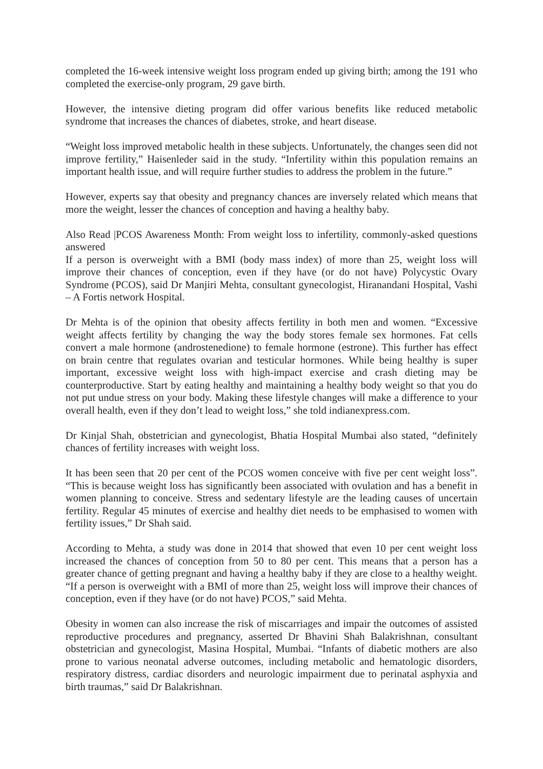completed the 16-week intensive weight loss program ended up giving birth; among the 191 who completed the exercise-only program, 29 gave birth.
However, the intensive dieting program did offer various benefits like reduced metabolic syndrome that increases the chances of diabetes, stroke, and heart disease.
“Weight loss improved metabolic health in these subjects. Unfortunately, the changes seen did not improve fertility,” Haisenleder said in the study. “Infertility within this population remains an important health issue, and will require further studies to address the problem in the future.”
However, experts say that obesity and pregnancy chances are inversely related which means that more the weight, lesser the chances of conception and having a healthy baby.
Also Read |PCOS Awareness Month: From weight loss to infertility, commonly-asked questions answered
If a person is overweight with a BMI (body mass index) of more than 25, weight loss will improve their chances of conception, even if they have (or do not have) Polycystic Ovary Syndrome (PCOS), said Dr Manjiri Mehta, consultant gynecologist, Hiranandani Hospital, Vashi – A Fortis network Hospital.
Dr Mehta is of the opinion that obesity affects fertility in both men and women. “Excessive weight affects fertility by changing the way the body stores female sex hormones. Fat cells convert a male hormone (androstenedione) to female hormone (estrone). This further has effect on brain centre that regulates ovarian and testicular hormones. While being healthy is super important, excessive weight loss with high-impact exercise and crash dieting may be counterproductive. Start by eating healthy and maintaining a healthy body weight so that you do not put undue stress on your body. Making these lifestyle changes will make a difference to your overall health, even if they don’t lead to weight loss,” she told indianexpress.com.
Dr Kinjal Shah, obstetrician and gynecologist, Bhatia Hospital Mumbai also stated, “definitely chances of fertility increases with weight loss.
It has been seen that 20 per cent of the PCOS women conceive with five per cent weight loss”. “This is because weight loss has significantly been associated with ovulation and has a benefit in women planning to conceive. Stress and sedentary lifestyle are the leading causes of uncertain fertility. Regular 45 minutes of exercise and healthy diet needs to be emphasised to women with fertility issues,” Dr Shah said.
According to Mehta, a study was done in 2014 that showed that even 10 per cent weight loss increased the chances of conception from 50 to 80 per cent. This means that a person has a greater chance of getting pregnant and having a healthy baby if they are close to a healthy weight. “If a person is overweight with a BMI of more than 25, weight loss will improve their chances of conception, even if they have (or do not have) PCOS,” said Mehta.
Obesity in women can also increase the risk of miscarriages and impair the outcomes of assisted reproductive procedures and pregnancy, asserted Dr Bhavini Shah Balakrishnan, consultant obstetrician and gynecologist, Masina Hospital, Mumbai. “Infants of diabetic mothers are also prone to various neonatal adverse outcomes, including metabolic and hematologic disorders, respiratory distress, cardiac disorders and neurologic impairment due to perinatal asphyxia and birth traumas,” said Dr Balakrishnan.